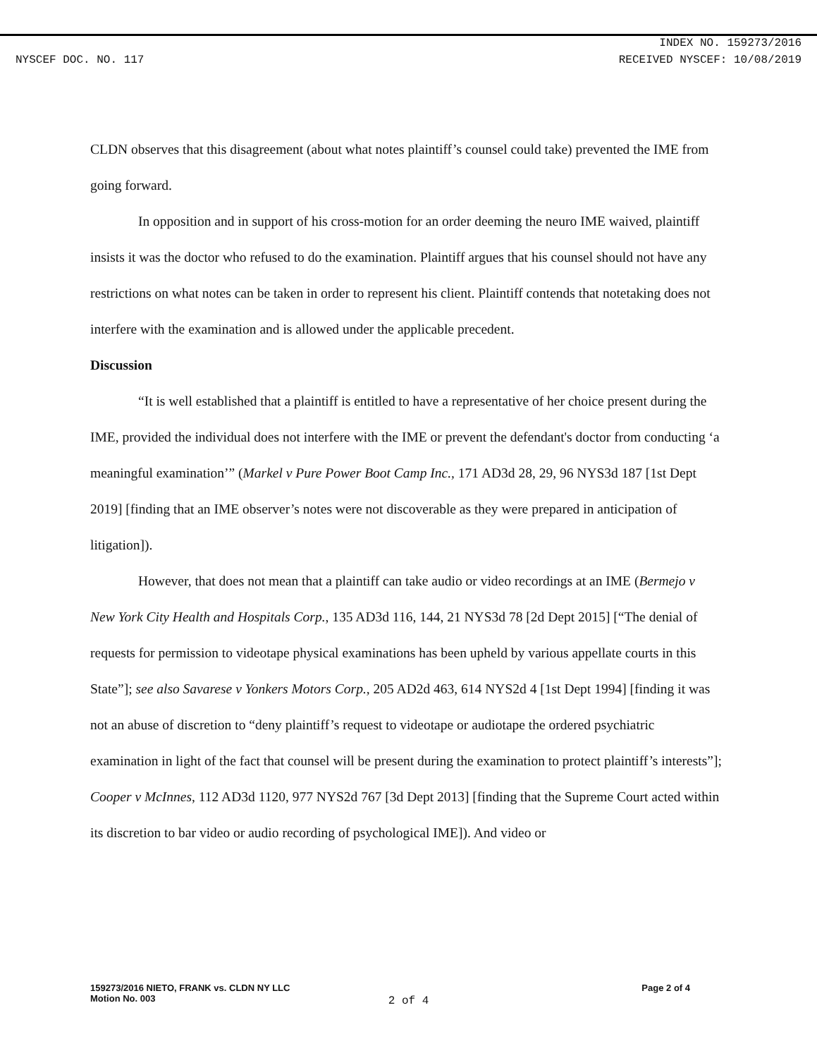INDEX NO. 159273/2016
NYSCEF DOC. NO. 117 RECEIVED NYSCEF: 10/08/2019
CLDN observes that this disagreement (about what notes plaintiff’s counsel could take) prevented the IME from going forward.
In opposition and in support of his cross-motion for an order deeming the neuro IME waived, plaintiff insists it was the doctor who refused to do the examination. Plaintiff argues that his counsel should not have any restrictions on what notes can be taken in order to represent his client. Plaintiff contends that notetaking does not interfere with the examination and is allowed under the applicable precedent.
Discussion
“It is well established that a plaintiff is entitled to have a representative of her choice present during the IME, provided the individual does not interfere with the IME or prevent the defendant's doctor from conducting ‘a meaningful examination’” (Markel v Pure Power Boot Camp Inc., 171 AD3d 28, 29, 96 NYS3d 187 [1st Dept 2019] [finding that an IME observer’s notes were not discoverable as they were prepared in anticipation of litigation]).
However, that does not mean that a plaintiff can take audio or video recordings at an IME (Bermejo v New York City Health and Hospitals Corp., 135 AD3d 116, 144, 21 NYS3d 78 [2d Dept 2015] [“The denial of requests for permission to videotape physical examinations has been upheld by various appellate courts in this State”]; see also Savarese v Yonkers Motors Corp., 205 AD2d 463, 614 NYS2d 4 [1st Dept 1994] [finding it was not an abuse of discretion to “deny plaintiff’s request to videotape or audiotape the ordered psychiatric examination in light of the fact that counsel will be present during the examination to protect plaintiff’s interests”]; Cooper v McInnes, 112 AD3d 1120, 977 NYS2d 767 [3d Dept 2013] [finding that the Supreme Court acted within its discretion to bar video or audio recording of psychological IME]). And video or
159273/2016 NIETO, FRANK vs. CLDN NY LLC
Motion No. 003
Page 2 of 4
2 of 4